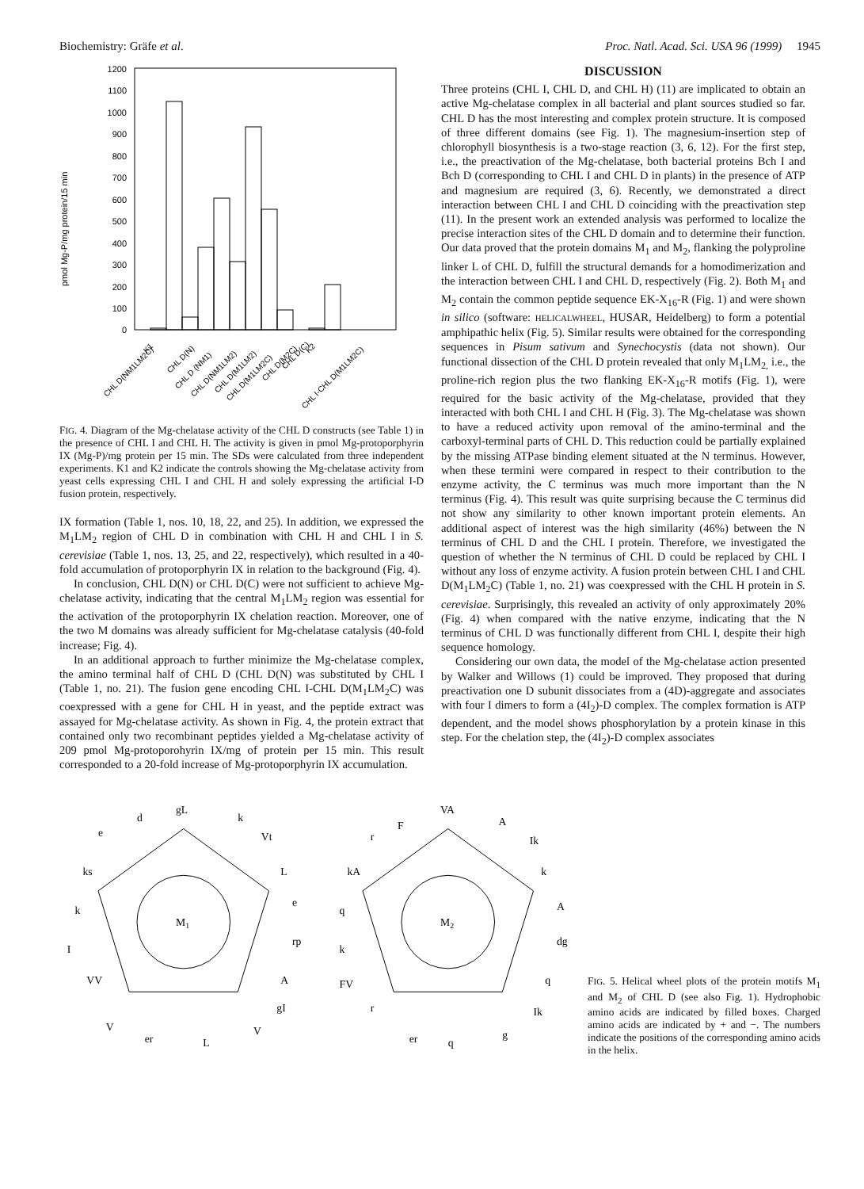Biochemistry: Gräfe et al. Proc. Natl. Acad. Sci. USA 96 (1999) 1945
pmol Mg-P/mg protein/15 min
1200
1100
1000
900
800
700
600
500
400
300
200
100
0
K1
CHL D(NM1LM2C)
CHL D(N)
CHL D (NM1)
CHL D(NM1LM2)
CHL D(M1LM2)
CHL D(M1LM2C)
CHL D(M2C)
CHL D(C)
K2
CHL I-CHL D(M1LM2C)
FIG. 4. Diagram of the Mg-chelatase activity of the CHL D constructs (see Table 1) in the presence of CHL I and CHL H. The activity is given in pmol Mg-protoporphyrin IX (Mg-P)/mg protein per 15 min. The SDs were calculated from three independent experiments. K1 and K2 indicate the controls showing the Mg-chelatase activity from yeast cells expressing CHL I and CHL H and solely expressing the artificial I-D fusion protein, respectively.
IX formation (Table 1, nos. 10, 18, 22, and 25). In addition, we expressed the M<sub>1</sub>LM<sub>2</sub> region of CHL D in combination with CHL H and CHL I in S. cerevisiae (Table 1, nos. 13, 25, and 22, respectively), which resulted in a 40-fold accumulation of protoporphyrin IX in relation to the background (Fig. 4).
In conclusion, CHL D(N) or CHL D(C) were not sufficient to achieve Mg-chelatase activity, indicating that the central M<sub>1</sub>LM<sub>2</sub> region was essential for the activation of the protoporphyrin IX chelation reaction. Moreover, one of the two M domains was already sufficient for Mg-chelatase catalysis (40-fold increase; Fig. 4).
In an additional approach to further minimize the Mg-chelatase complex, the amino terminal half of CHL D (CHL D(N) was substituted by CHL I (Table 1, no. 21). The fusion gene encoding CHL I-CHL D(M<sub>1</sub>LM<sub>2</sub>C) was coexpressed with a gene for CHL H in yeast, and the peptide extract was assayed for Mg-chelatase activity. As shown in Fig. 4, the protein extract that contained only two recombinant peptides yielded a Mg-chelatase activity of 209 pmol Mg-protoporohyrin IX/mg of protein per 15 min. This result corresponded to a 20-fold increase of Mg-protoporphyrin IX accumulation.
DISCUSSION
Three proteins (CHL I, CHL D, and CHL H) (11) are implicated to obtain an active Mg-chelatase complex in all bacterial and plant sources studied so far. CHL D has the most interesting and complex protein structure. It is composed of three different domains (see Fig. 1). The magnesium-insertion step of chlorophyll biosynthesis is a two-stage reaction (3, 6, 12). For the first step, i.e., the preactivation of the Mg-chelatase, both bacterial proteins Bch I and Bch D (corresponding to CHL I and CHL D in plants) in the presence of ATP and magnesium are required (3, 6). Recently, we demonstrated a direct interaction between CHL I and CHL D coinciding with the preactivation step (11). In the present work an extended analysis was performed to localize the precise interaction sites of the CHL D domain and to determine their function. Our data proved that the protein domains M<sub>1</sub> and M<sub>2</sub>, flanking the polyproline linker L of CHL D, fulfill the structural demands for a homodimerization and the interaction between CHL I and CHL D, respectively (Fig. 2). Both M<sub>1</sub> and M<sub>2</sub> contain the common peptide sequence EK-X<sub>16</sub>-R (Fig. 1) and were shown in silico (software: HELICALWHEEL, HUSAR, Heidelberg) to form a potential amphipathic helix (Fig. 5). Similar results were obtained for the corresponding sequences in Pisum sativum and Synechocystis (data not shown). Our functional dissection of the CHL D protein revealed that only M<sub>1</sub>LM<sub>2,</sub> i.e., the proline-rich region plus the two flanking EK-X<sub>16</sub>-R motifs (Fig. 1), were required for the basic activity of the Mg-chelatase, provided that they interacted with both CHL I and CHL H (Fig. 3). The Mg-chelatase was shown to have a reduced activity upon removal of the amino-terminal and the carboxyl-terminal parts of CHL D. This reduction could be partially explained by the missing ATPase binding element situated at the N terminus. However, when these termini were compared in respect to their contribution to the enzyme activity, the C terminus was much more important than the N terminus (Fig. 4). This result was quite surprising because the C terminus did not show any similarity to other known important protein elements. An additional aspect of interest was the high similarity (46%) between the N terminus of CHL D and the CHL I protein. Therefore, we investigated the question of whether the N terminus of CHL D could be replaced by CHL I without any loss of enzyme activity. A fusion protein between CHL I and CHL D(M<sub>1</sub>LM<sub>2</sub>C) (Table 1, no. 21) was coexpressed with the CHL H protein in S. cerevisiae. Surprisingly, this revealed an activity of only approximately 20% (Fig. 4) when compared with the native enzyme, indicating that the N terminus of CHL D was functionally different from CHL I, despite their high sequence homology.
Considering our own data, the model of the Mg-chelatase action presented by Walker and Willows (1) could be improved. They proposed that during preactivation one D subunit dissociates from a (4D)-aggregate and associates with four I dimers to form a (4I<sub>2</sub>)-D complex. The complex formation is ATP dependent, and the model shows phosphorylation by a protein kinase in this step. For the chelation step, the (4I<sub>2</sub>)-D complex associates
M1
gL
d
k
e
Vt
ks
L
k
e
I
rp
VV
A
V
gI
er
L
V
M2
VA
F
A
r
Ik
kA
k
q
A
k
dg
FV
q
r
Ik
er
q
g
FIG. 5. Helical wheel plots of the protein motifs M<sub>1</sub> and M<sub>2</sub> of CHL D (see also Fig. 1). Hydrophobic amino acids are indicated by filled boxes. Charged amino acids are indicated by + and −. The numbers indicate the positions of the corresponding amino acids in the helix.